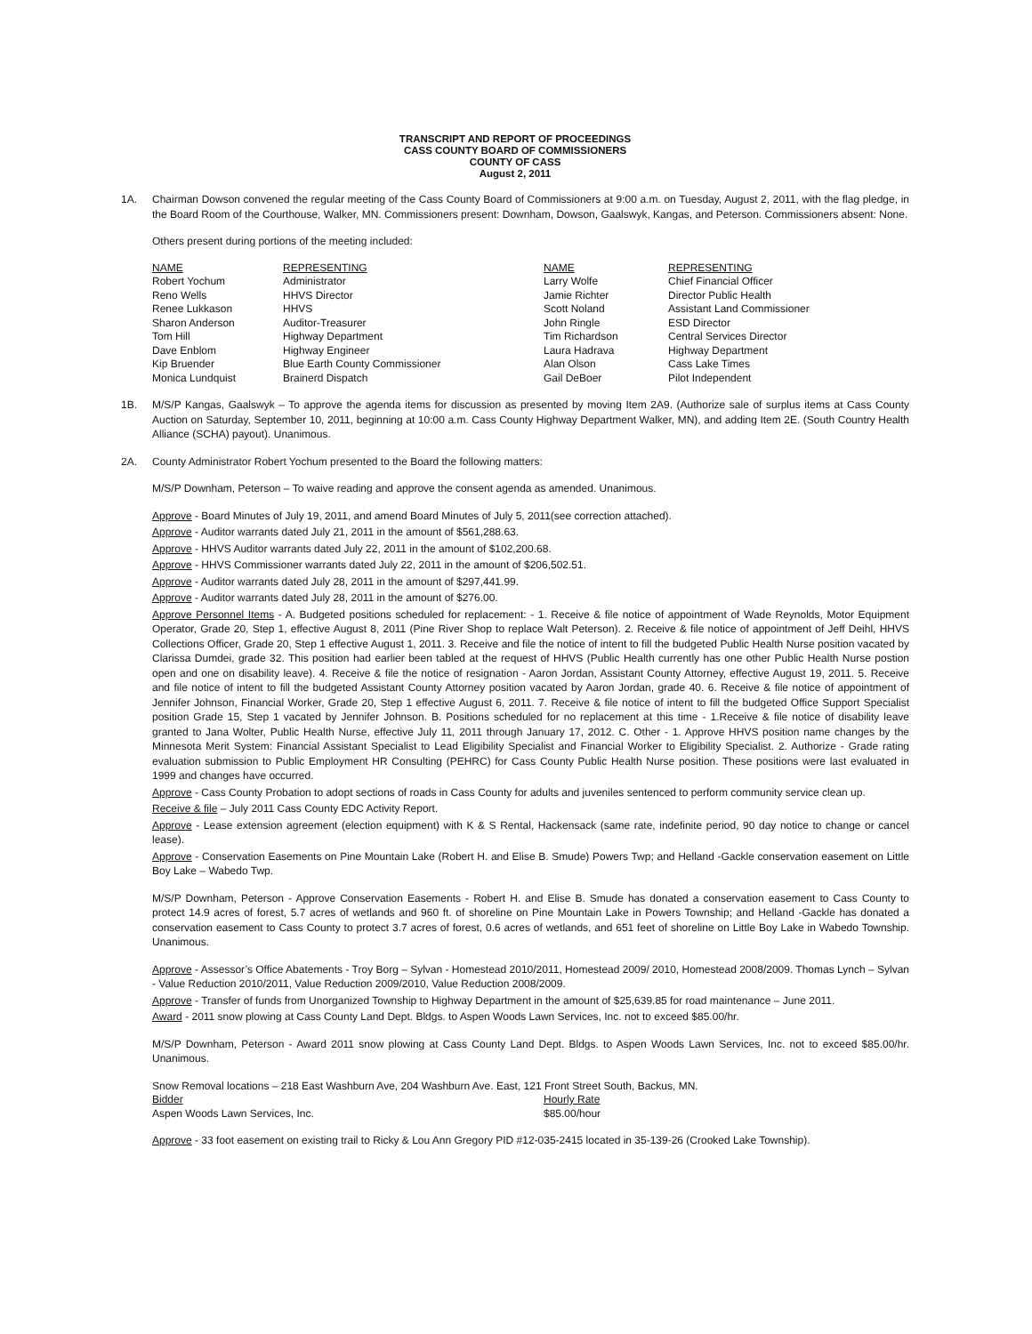TRANSCRIPT AND REPORT OF PROCEEDINGS
CASS COUNTY BOARD OF COMMISSIONERS
COUNTY OF CASS
August 2, 2011
1A. Chairman Dowson convened the regular meeting of the Cass County Board of Commissioners at 9:00 a.m. on Tuesday, August 2, 2011, with the flag pledge, in the Board Room of the Courthouse, Walker, MN. Commissioners present: Downham, Dowson, Gaalswyk, Kangas, and Peterson. Commissioners absent: None.
Others present during portions of the meeting included:
| NAME | REPRESENTING | NAME | REPRESENTING |
| --- | --- | --- | --- |
| Robert Yochum | Administrator | Larry Wolfe | Chief Financial Officer |
| Reno Wells | HHVS Director | Jamie Richter | Director Public Health |
| Renee Lukkason | HHVS | Scott Noland | Assistant Land Commissioner |
| Sharon Anderson | Auditor-Treasurer | John Ringle | ESD Director |
| Tom Hill | Highway Department | Tim Richardson | Central Services Director |
| Dave Enblom | Highway Engineer | Laura Hadrava | Highway Department |
| Kip Bruender | Blue Earth County Commissioner | Alan Olson | Cass Lake Times |
| Monica Lundquist | Brainerd Dispatch | Gail DeBoer | Pilot Independent |
1B. M/S/P Kangas, Gaalswyk – To approve the agenda items for discussion as presented by moving Item 2A9. (Authorize sale of surplus items at Cass County Auction on Saturday, September 10, 2011, beginning at 10:00 a.m. Cass County Highway Department Walker, MN), and adding Item 2E. (South Country Health Alliance (SCHA) payout). Unanimous.
2A. County Administrator Robert Yochum presented to the Board the following matters:
M/S/P Downham, Peterson – To waive reading and approve the consent agenda as amended. Unanimous.
Approve - Board Minutes of July 19, 2011, and amend Board Minutes of July 5, 2011(see correction attached).
Approve - Auditor warrants dated July 21, 2011 in the amount of $561,288.63.
Approve - HHVS Auditor warrants dated July 22, 2011 in the amount of $102,200.68.
Approve - HHVS Commissioner warrants dated July 22, 2011 in the amount of $206,502.51.
Approve - Auditor warrants dated July 28, 2011 in the amount of $297,441.99.
Approve - Auditor warrants dated July 28, 2011 in the amount of $276.00.
Approve Personnel Items - A. Budgeted positions scheduled for replacement: - 1. Receive & file notice of appointment of Wade Reynolds, Motor Equipment Operator, Grade 20, Step 1, effective August 8, 2011 (Pine River Shop to replace Walt Peterson). 2. Receive & file notice of appointment of Jeff Deihl, HHVS Collections Officer, Grade 20, Step 1 effective August 1, 2011. 3. Receive and file the notice of intent to fill the budgeted Public Health Nurse position vacated by Clarissa Dumdei, grade 32. This position had earlier been tabled at the request of HHVS (Public Health currently has one other Public Health Nurse postion open and one on disability leave). 4. Receive & file the notice of resignation - Aaron Jordan, Assistant County Attorney, effective August 19, 2011. 5. Receive and file notice of intent to fill the budgeted Assistant County Attorney position vacated by Aaron Jordan, grade 40. 6. Receive & file notice of appointment of Jennifer Johnson, Financial Worker, Grade 20, Step 1 effective August 6, 2011. 7. Receive & file notice of intent to fill the budgeted Office Support Specialist position Grade 15, Step 1 vacated by Jennifer Johnson. B. Positions scheduled for no replacement at this time - 1.Receive & file notice of disability leave granted to Jana Wolter, Public Health Nurse, effective July 11, 2011 through January 17, 2012. C. Other - 1. Approve HHVS position name changes by the Minnesota Merit System: Financial Assistant Specialist to Lead Eligibility Specialist and Financial Worker to Eligibility Specialist. 2. Authorize - Grade rating evaluation submission to Public Employment HR Consulting (PEHRC) for Cass County Public Health Nurse position. These positions were last evaluated in 1999 and changes have occurred.
Approve - Cass County Probation to adopt sections of roads in Cass County for adults and juveniles sentenced to perform community service clean up.
Receive & file – July 2011 Cass County EDC Activity Report.
Approve - Lease extension agreement (election equipment) with K & S Rental, Hackensack (same rate, indefinite period, 90 day notice to change or cancel lease).
Approve - Conservation Easements on Pine Mountain Lake (Robert H. and Elise B. Smude) Powers Twp; and Helland -Gackle conservation easement on Little Boy Lake – Wabedo Twp.
M/S/P Downham, Peterson - Approve Conservation Easements - Robert H. and Elise B. Smude has donated a conservation easement to Cass County to protect 14.9 acres of forest, 5.7 acres of wetlands and 960 ft. of shoreline on Pine Mountain Lake in Powers Township; and Helland -Gackle has donated a conservation easement to Cass County to protect 3.7 acres of forest, 0.6 acres of wetlands, and 651 feet of shoreline on Little Boy Lake in Wabedo Township. Unanimous.
Approve - Assessor’s Office Abatements - Troy Borg – Sylvan - Homestead 2010/2011, Homestead 2009/ 2010, Homestead 2008/2009. Thomas Lynch – Sylvan - Value Reduction 2010/2011, Value Reduction 2009/2010, Value Reduction 2008/2009.
Approve - Transfer of funds from Unorganized Township to Highway Department in the amount of $25,639.85 for road maintenance – June 2011.
Award - 2011 snow plowing at Cass County Land Dept. Bldgs. to Aspen Woods Lawn Services, Inc. not to exceed $85.00/hr.
M/S/P Downham, Peterson - Award 2011 snow plowing at Cass County Land Dept. Bldgs. to Aspen Woods Lawn Services, Inc. not to exceed $85.00/hr. Unanimous.
Snow Removal locations – 218 East Washburn Ave, 204 Washburn Ave. East, 121 Front Street South, Backus, MN.
| Bidder | Hourly Rate |
| --- | --- |
| Aspen Woods Lawn Services, Inc. | $85.00/hour |
Approve - 33 foot easement on existing trail to Ricky & Lou Ann Gregory PID #12-035-2415 located in 35-139-26 (Crooked Lake Township).